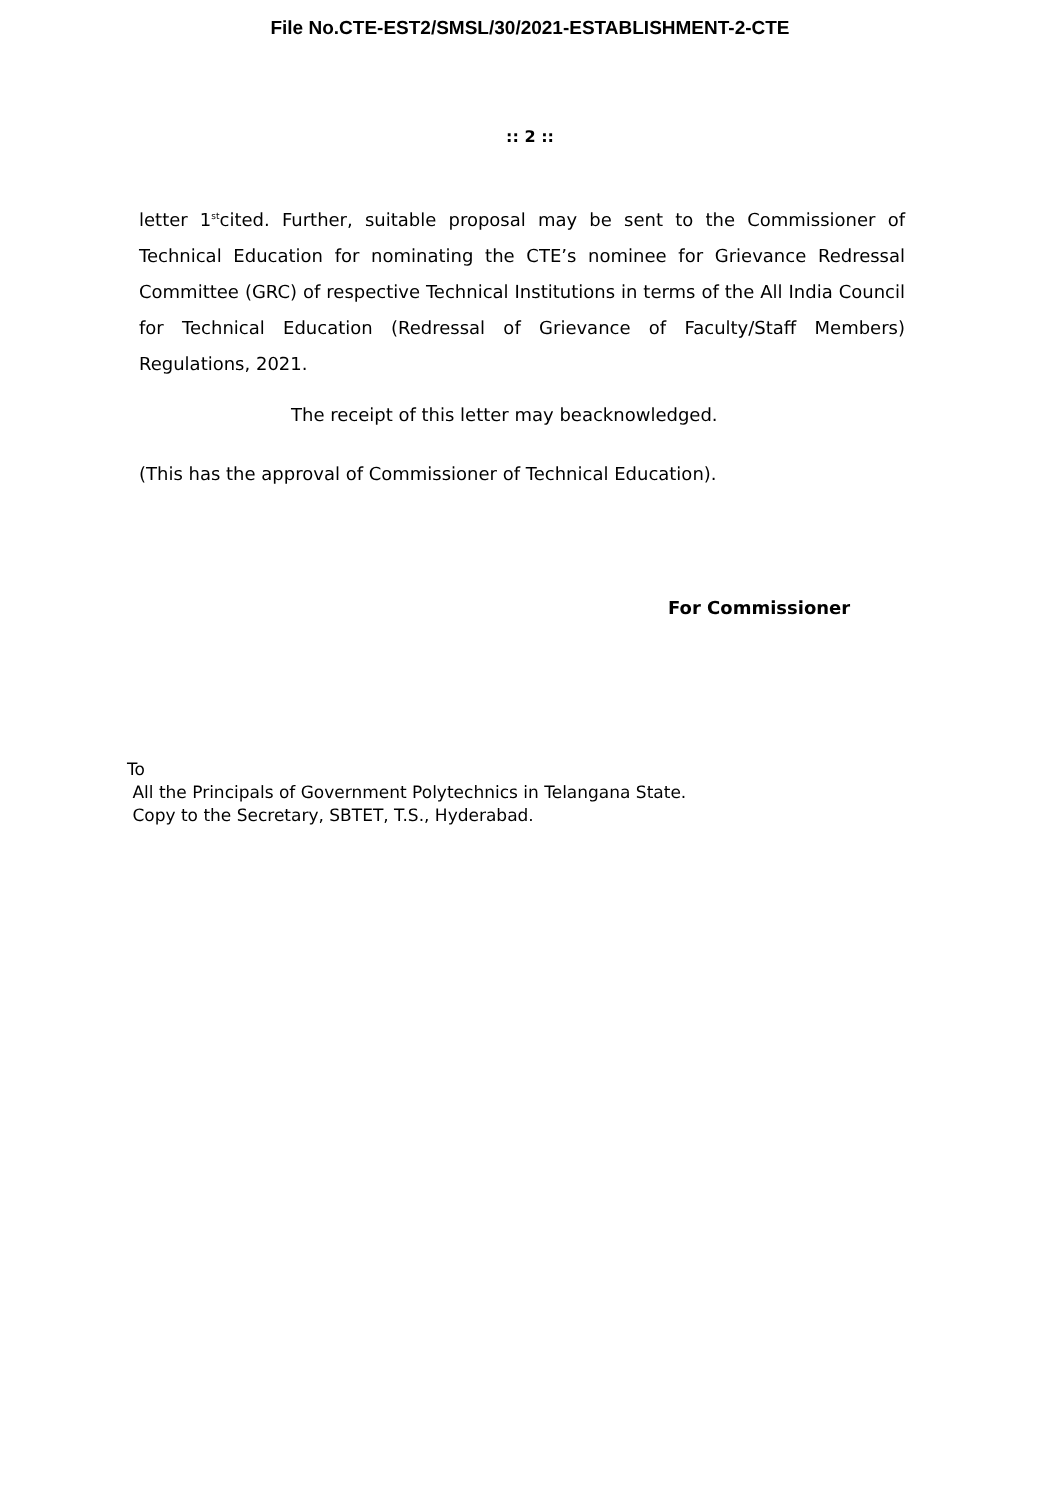File No.CTE-EST2/SMSL/30/2021-ESTABLISHMENT-2-CTE
:: 2 ::
letter 1<sup>st</sup>cited. Further, suitable proposal may be sent to the Commissioner of Technical Education for nominating the CTE’s nominee for Grievance Redressal Committee (GRC) of respective Technical Institutions in terms of the All India Council for Technical Education (Redressal of Grievance of Faculty/Staff Members) Regulations, 2021.
The receipt of this letter may beacknowledged.
(This has the approval of Commissioner of Technical Education).
For Commissioner
To
All the Principals of Government Polytechnics in Telangana State.
Copy to the Secretary, SBTET, T.S., Hyderabad.